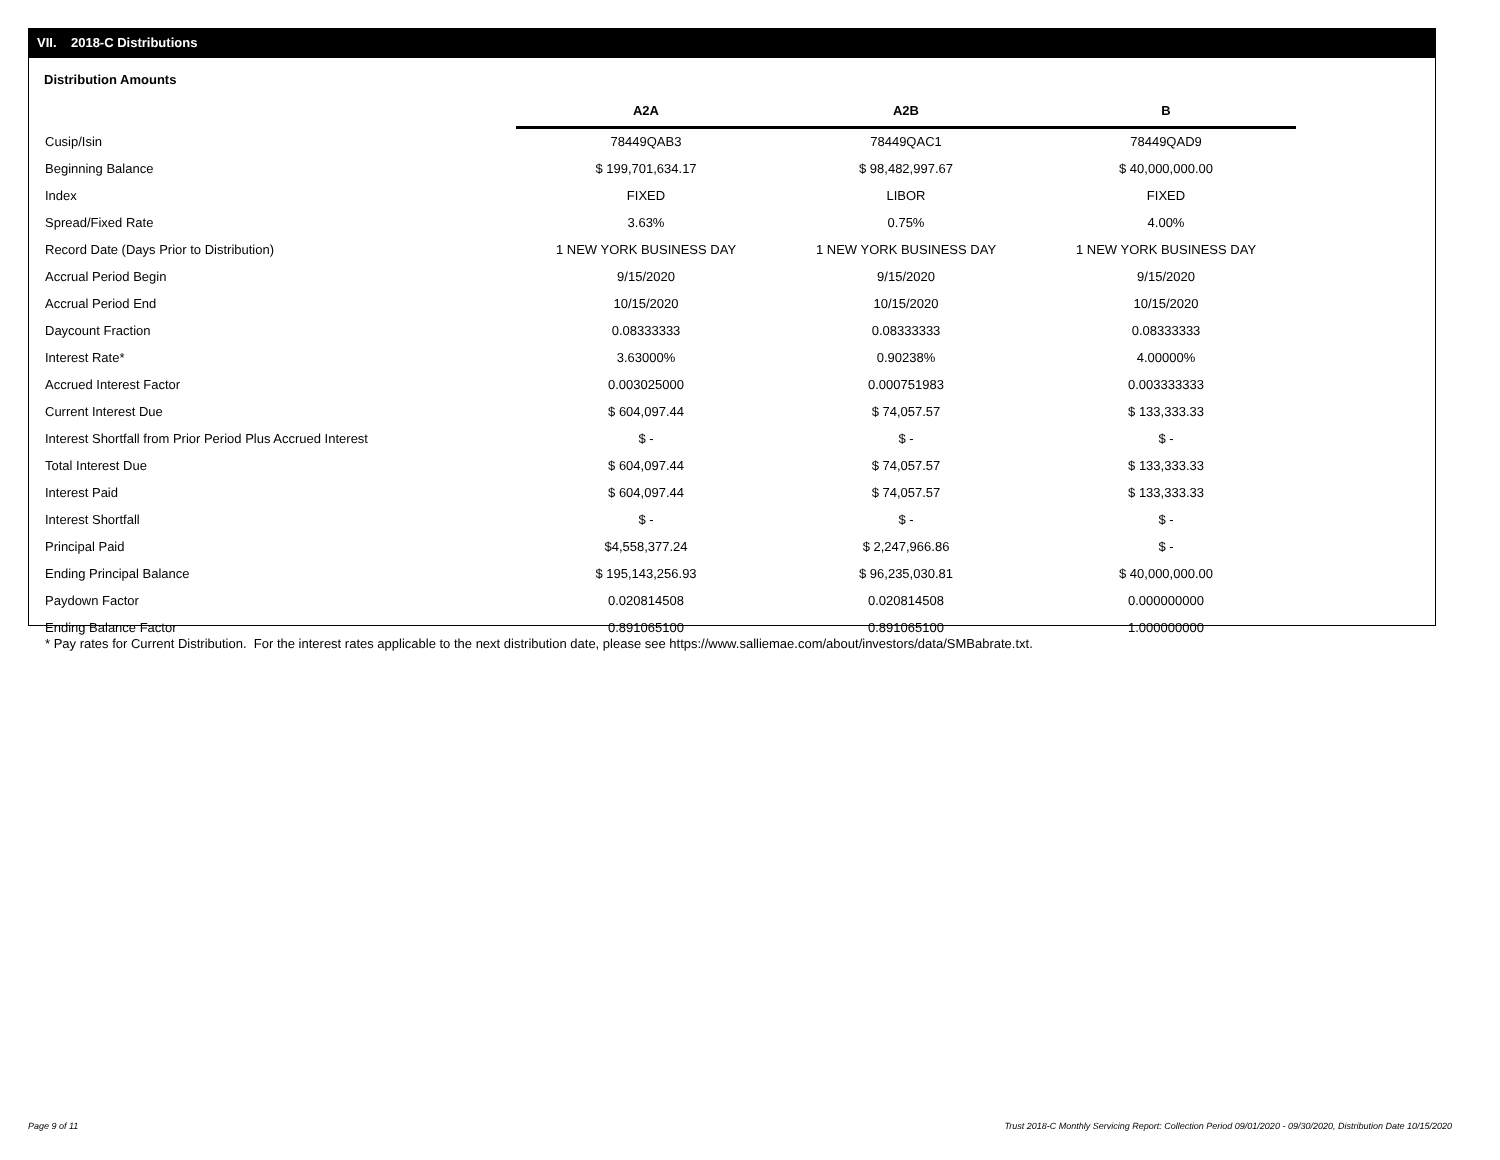VII. 2018-C Distributions
Distribution Amounts
| | A2A | A2B | B |
| --- | --- | --- | --- |
| Cusip/Isin | 78449QAB3 | 78449QAC1 | 78449QAD9 |
| Beginning Balance | $ 199,701,634.17 | $ 98,482,997.67 | $ 40,000,000.00 |
| Index | FIXED | LIBOR | FIXED |
| Spread/Fixed Rate | 3.63% | 0.75% | 4.00% |
| Record Date (Days Prior to Distribution) | 1 NEW YORK BUSINESS DAY | 1 NEW YORK BUSINESS DAY | 1 NEW YORK BUSINESS DAY |
| Accrual Period Begin | 9/15/2020 | 9/15/2020 | 9/15/2020 |
| Accrual Period End | 10/15/2020 | 10/15/2020 | 10/15/2020 |
| Daycount Fraction | 0.08333333 | 0.08333333 | 0.08333333 |
| Interest Rate* | 3.63000% | 0.90238% | 4.00000% |
| Accrued Interest Factor | 0.003025000 | 0.000751983 | 0.003333333 |
| Current Interest Due | $ 604,097.44 | $ 74,057.57 | $ 133,333.33 |
| Interest Shortfall from Prior Period Plus Accrued Interest | $ - | $ - | $ - |
| Total Interest Due | $ 604,097.44 | $ 74,057.57 | $ 133,333.33 |
| Interest Paid | $ 604,097.44 | $ 74,057.57 | $ 133,333.33 |
| Interest Shortfall | $ - | $ - | $ - |
| Principal Paid | $4,558,377.24 | $ 2,247,966.86 | $ - |
| Ending Principal Balance | $ 195,143,256.93 | $ 96,235,030.81 | $ 40,000,000.00 |
| Paydown Factor | 0.020814508 | 0.020814508 | 0.000000000 |
| Ending Balance Factor | 0.891065100 | 0.891065100 | 1.000000000 |
* Pay rates for Current Distribution. For the interest rates applicable to the next distribution date, please see https://www.salliemae.com/about/investors/data/SMBabrate.txt.
Page 9 of 11
Trust 2018-C Monthly Servicing Report: Collection Period 09/01/2020 - 09/30/2020, Distribution Date 10/15/2020